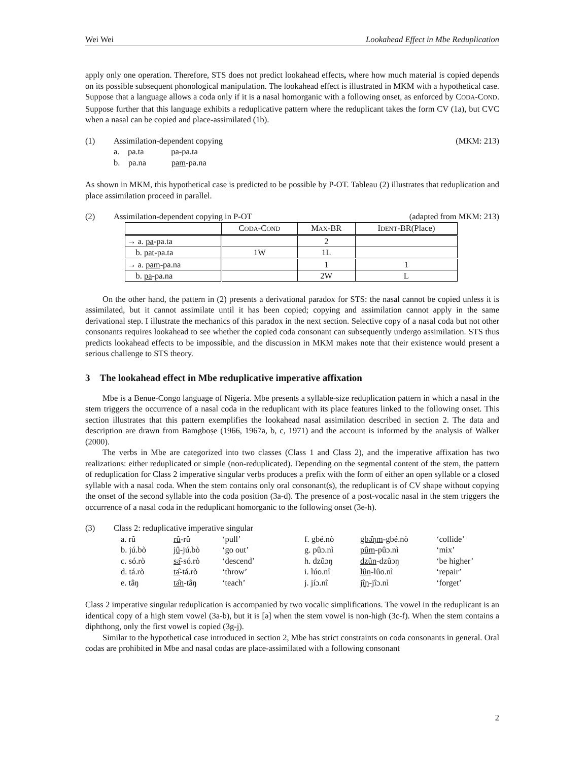Wei Wei Lookahead Effect in Mbe Reduplication
apply only one operation. Therefore, STS does not predict lookahead effects, where how much material is copied depends on its possible subsequent phonological manipulation. The lookahead effect is illustrated in MKM with a hypothetical case. Suppose that a language allows a coda only if it is a nasal homorganic with a following onset, as enforced by CODA-COND. Suppose further that this language exhibits a reduplicative pattern where the reduplicant takes the form CV (1a), but CVC when a nasal can be copied and place-assimilated (1b).
(1) Assimilation-dependent copying (MKM: 213)
a. pa.ta pa-pa.ta
b. pa.na pam-pa.na
As shown in MKM, this hypothetical case is predicted to be possible by P-OT. Tableau (2) illustrates that reduplication and place assimilation proceed in parallel.
(2) Assimilation-dependent copying in P-OT (adapted from MKM: 213)
| | C ODA -C OND | M AX -BR | I DENT -BR(Place) |
| --- | --- | --- | --- |
| → a. pa -pa.ta | | 2 | |
| b. pat -pa.ta | 1W | 1L | |
| → a. pam -pa.na | | 1 | 1 |
| b. pa -pa.na | | 2W | L |
On the other hand, the pattern in (2) presents a derivational paradox for STS: the nasal cannot be copied unless it is assimilated, but it cannot assimilate until it has been copied; copying and assimilation cannot apply in the same derivational step. I illustrate the mechanics of this paradox in the next section. Selective copy of a nasal coda but not other consonants requires lookahead to see whether the copied coda consonant can subsequently undergo assimilation. STS thus predicts lookahead effects to be impossible, and the discussion in MKM makes note that their existence would present a serious challenge to STS theory.
3 The lookahead effect in Mbe reduplicative imperative affixation
Mbe is a Benue-Congo language of Nigeria. Mbe presents a syllable-size reduplication pattern in which a nasal in the stem triggers the occurrence of a nasal coda in the reduplicant with its place features linked to the following onset. This section illustrates that this pattern exemplifies the lookahead nasal assimilation described in section 2. The data and description are drawn from Bamgboṣe (1966, 1967a, b, c, 1971) and the account is informed by the analysis of Walker (2000).
The verbs in Mbe are categorized into two classes (Class 1 and Class 2), and the imperative affixation has two realizations: either reduplicated or simple (non-reduplicated). Depending on the segmental content of the stem, the pattern of reduplication for Class 2 imperative singular verbs produces a prefix with the form of either an open syllable or a closed syllable with a nasal coda. When the stem contains only oral consonant(s), the reduplicant is of CV shape without copying the onset of the second syllable into the coda position (3a-d). The presence of a post-vocalic nasal in the stem triggers the occurrence of a nasal coda in the reduplicant homorganic to the following onset (3e-h).
(3) Class 2: reduplicative imperative singular
| a. rû | rû -rû | ‘pull’ | f. gbé.nò | gbə̂ŋm -gbé.nò | ‘collide’ |
| b. jú.bò | jû -jú.bò | ‘go out’ | g. pûɔ.nì | pûm -pûɔ.nì | ‘mix’ |
| c. só.rò | sə̂ -só.rò | ‘descend’ | h. dzûɔŋ | dzûn -dzûɔŋ | ‘be higher’ |
| d. tá.rò | tə̂ -tá.rò | ‘throw’ | i. lúo.nî | lûn -lûo.nì | ‘repair’ |
| e. tâŋ | tə̂n -tâŋ | ‘teach’ | j. jíɔ.nî | jîɲ -jîɔ.nì | ‘forget’ |
Class 2 imperative singular reduplication is accompanied by two vocalic simplifications. The vowel in the reduplicant is an identical copy of a high stem vowel (3a-b), but it is [ə] when the stem vowel is non-high (3c-f). When the stem contains a diphthong, only the first vowel is copied (3g-j).
Similar to the hypothetical case introduced in section 2, Mbe has strict constraints on coda consonants in general. Oral codas are prohibited in Mbe and nasal codas are place-assimilated with a following consonant
2